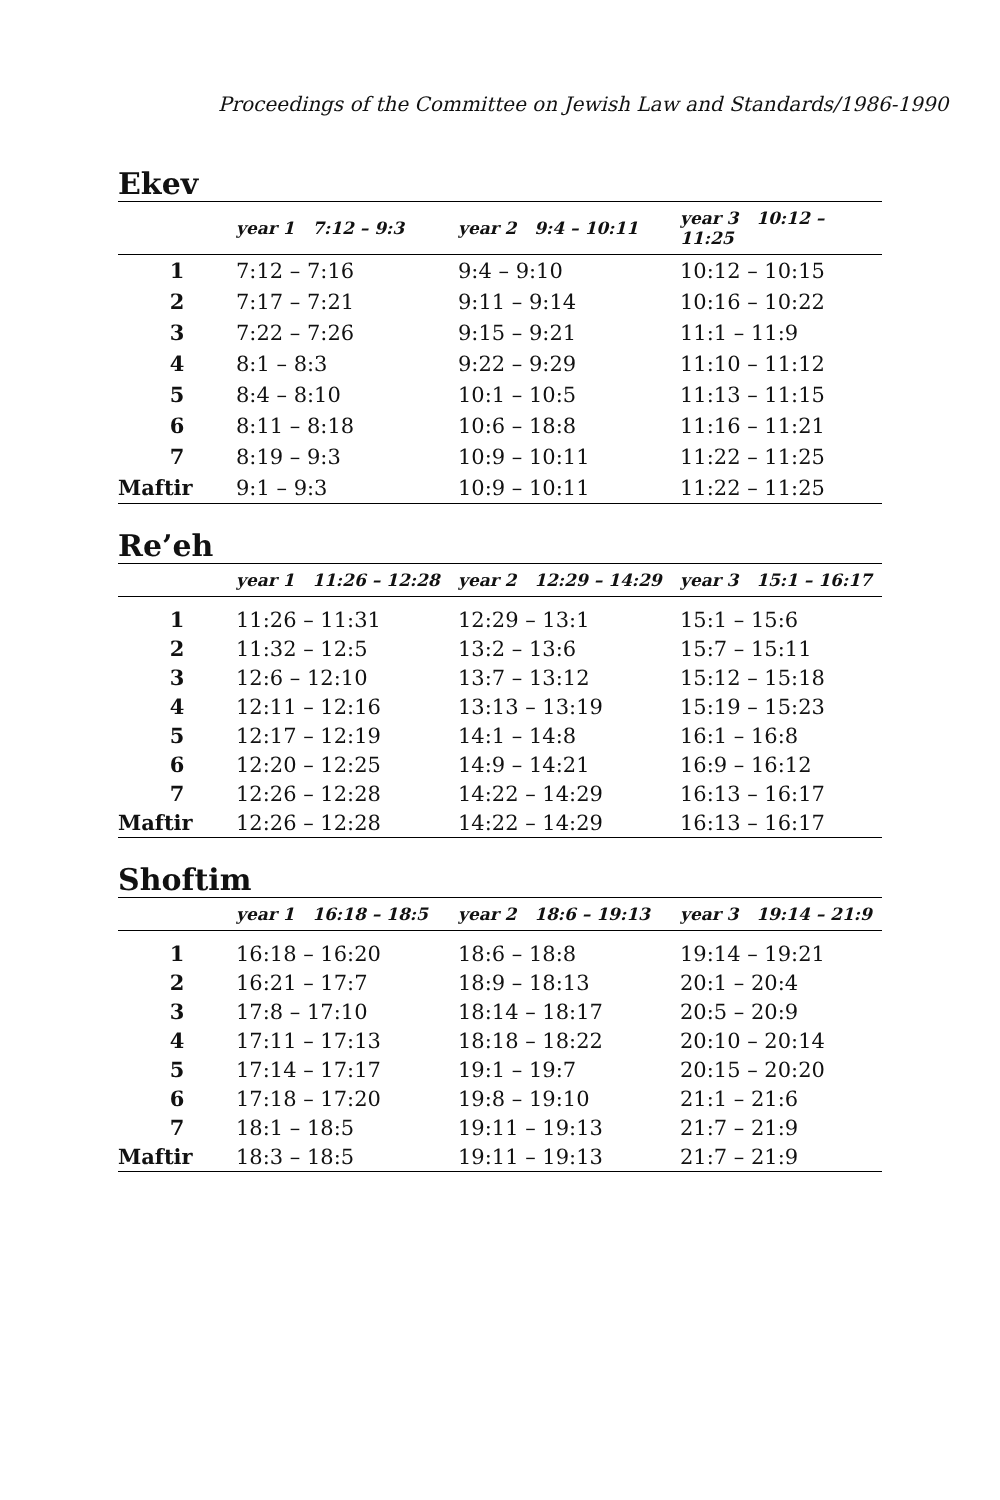Proceedings of the Committee on Jewish Law and Standards/1986-1990
Ekev
| | year 1 7:12 – 9:3 | year 2 9:4 – 10:11 | year 3 10:12 – 11:25 |
| --- | --- | --- | --- |
| 1 | 7:12 – 7:16 | 9:4 – 9:10 | 10:12 – 10:15 |
| 2 | 7:17 – 7:21 | 9:11 – 9:14 | 10:16 – 10:22 |
| 3 | 7:22 – 7:26 | 9:15 – 9:21 | 11:1 – 11:9 |
| 4 | 8:1 – 8:3 | 9:22 – 9:29 | 11:10 – 11:12 |
| 5 | 8:4 – 8:10 | 10:1 – 10:5 | 11:13 – 11:15 |
| 6 | 8:11 – 8:18 | 10:6 – 18:8 | 11:16 – 11:21 |
| 7 | 8:19 – 9:3 | 10:9 – 10:11 | 11:22 – 11:25 |
| Maftir | 9:1 – 9:3 | 10:9 – 10:11 | 11:22 – 11:25 |
Re’eh
| | year 1 11:26 – 12:28 | year 2 12:29 – 14:29 | year 3 15:1 – 16:17 |
| --- | --- | --- | --- |
| 1 | 11:26 – 11:31 | 12:29 – 13:1 | 15:1 – 15:6 |
| 2 | 11:32 – 12:5 | 13:2 – 13:6 | 15:7 – 15:11 |
| 3 | 12:6 – 12:10 | 13:7 – 13:12 | 15:12 – 15:18 |
| 4 | 12:11 – 12:16 | 13:13 – 13:19 | 15:19 – 15:23 |
| 5 | 12:17 – 12:19 | 14:1 – 14:8 | 16:1 – 16:8 |
| 6 | 12:20 – 12:25 | 14:9 – 14:21 | 16:9 – 16:12 |
| 7 | 12:26 – 12:28 | 14:22 – 14:29 | 16:13 – 16:17 |
| Maftir | 12:26 – 12:28 | 14:22 – 14:29 | 16:13 – 16:17 |
Shoftim
| | year 1 16:18 – 18:5 | year 2 18:6 – 19:13 | year 3 19:14 – 21:9 |
| --- | --- | --- | --- |
| 1 | 16:18 – 16:20 | 18:6 – 18:8 | 19:14 – 19:21 |
| 2 | 16:21 – 17:7 | 18:9 – 18:13 | 20:1 – 20:4 |
| 3 | 17:8 – 17:10 | 18:14 – 18:17 | 20:5 – 20:9 |
| 4 | 17:11 – 17:13 | 18:18 – 18:22 | 20:10 – 20:14 |
| 5 | 17:14 – 17:17 | 19:1 – 19:7 | 20:15 – 20:20 |
| 6 | 17:18 – 17:20 | 19:8 – 19:10 | 21:1 – 21:6 |
| 7 | 18:1 – 18:5 | 19:11 – 19:13 | 21:7 – 21:9 |
| Maftir | 18:3 – 18:5 | 19:11 – 19:13 | 21:7 – 21:9 |